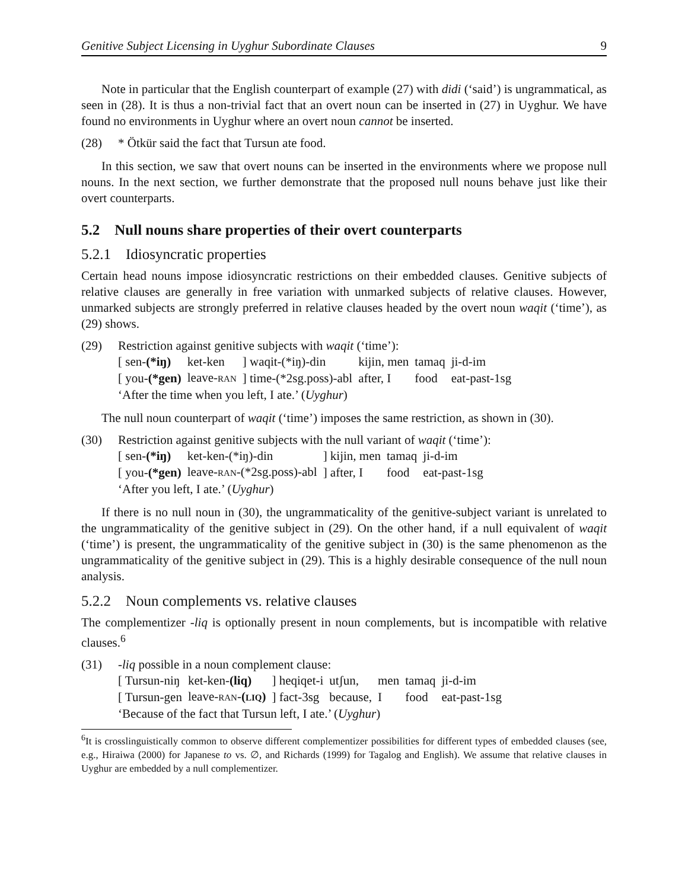Genitive Subject Licensing in Uyghur Subordinate Clauses 9
Note in particular that the English counterpart of example (27) with didi (‘said’) is ungrammatical, as seen in (28). It is thus a non-trivial fact that an overt noun can be inserted in (27) in Uyghur. We have found no environments in Uyghur where an overt noun cannot be inserted.
(28) * Ötkür said the fact that Tursun ate food.
In this section, we saw that overt nouns can be inserted in the environments where we propose null nouns. In the next section, we further demonstrate that the proposed null nouns behave just like their overt counterparts.
5.2 Null nouns share properties of their overt counterparts
5.2.1 Idiosyncratic properties
Certain head nouns impose idiosyncratic restrictions on their embedded clauses. Genitive subjects of relative clauses are generally in free variation with unmarked subjects of relative clauses. However, unmarked subjects are strongly preferred in relative clauses headed by the overt noun waqit (‘time’), as (29) shows.
(29) Restriction against genitive subjects with waqit (‘time’):
| [ sen- (*iŋ) | ket-ken | ] waqit-(*iŋ)-din | kijin, men | tamaq | ji-d-im |
| [ you- (*gen) | leave- RAN | ] time-(*2sg.poss)-abl | after, I | food | eat-past-1sg |
‘After the time when you left, I ate.’ (Uyghur)
The null noun counterpart of waqit (‘time’) imposes the same restriction, as shown in (30).
(30) Restriction against genitive subjects with the null variant of waqit (‘time’):
| [ sen- (*iŋ) | ket-ken-(*iŋ)-din | ] kijin, men | tamaq | ji-d-im |
| [ you- (*gen) | leave- RAN -(*2sg.poss)-abl | ] after, I | food | eat-past-1sg |
‘After you left, I ate.’ (Uyghur)
If there is no null noun in (30), the ungrammaticality of the genitive-subject variant is unrelated to the ungrammaticality of the genitive subject in (29). On the other hand, if a null equivalent of waqit (‘time’) is present, the ungrammaticality of the genitive subject in (30) is the same phenomenon as the ungrammaticality of the genitive subject in (29). This is a highly desirable consequence of the null noun analysis.
5.2.2 Noun complements vs. relative clauses
The complementizer -liq is optionally present in noun complements, but is incompatible with relative clauses.<sup>6</sup>
(31) -liq possible in a noun complement clause:
| [ Tursun-niŋ | ket-ken- (liq) | ] heqiqet-i | utʃun, | men | tamaq | ji-d-im |
| [ Tursun-gen | leave- RAN - ( LIQ ) | ] fact-3sg | because, | I | food | eat-past-1sg |
‘Because of the fact that Tursun left, I ate.’ (Uyghur)
<sup>6</sup> It is crosslinguistically common to observe different complementizer possibilities for different types of embedded clauses (see, e.g., Hiraiwa (2000) for Japanese to vs. ∅, and Richards (1999) for Tagalog and English). We assume that relative clauses in Uyghur are embedded by a null complementizer.